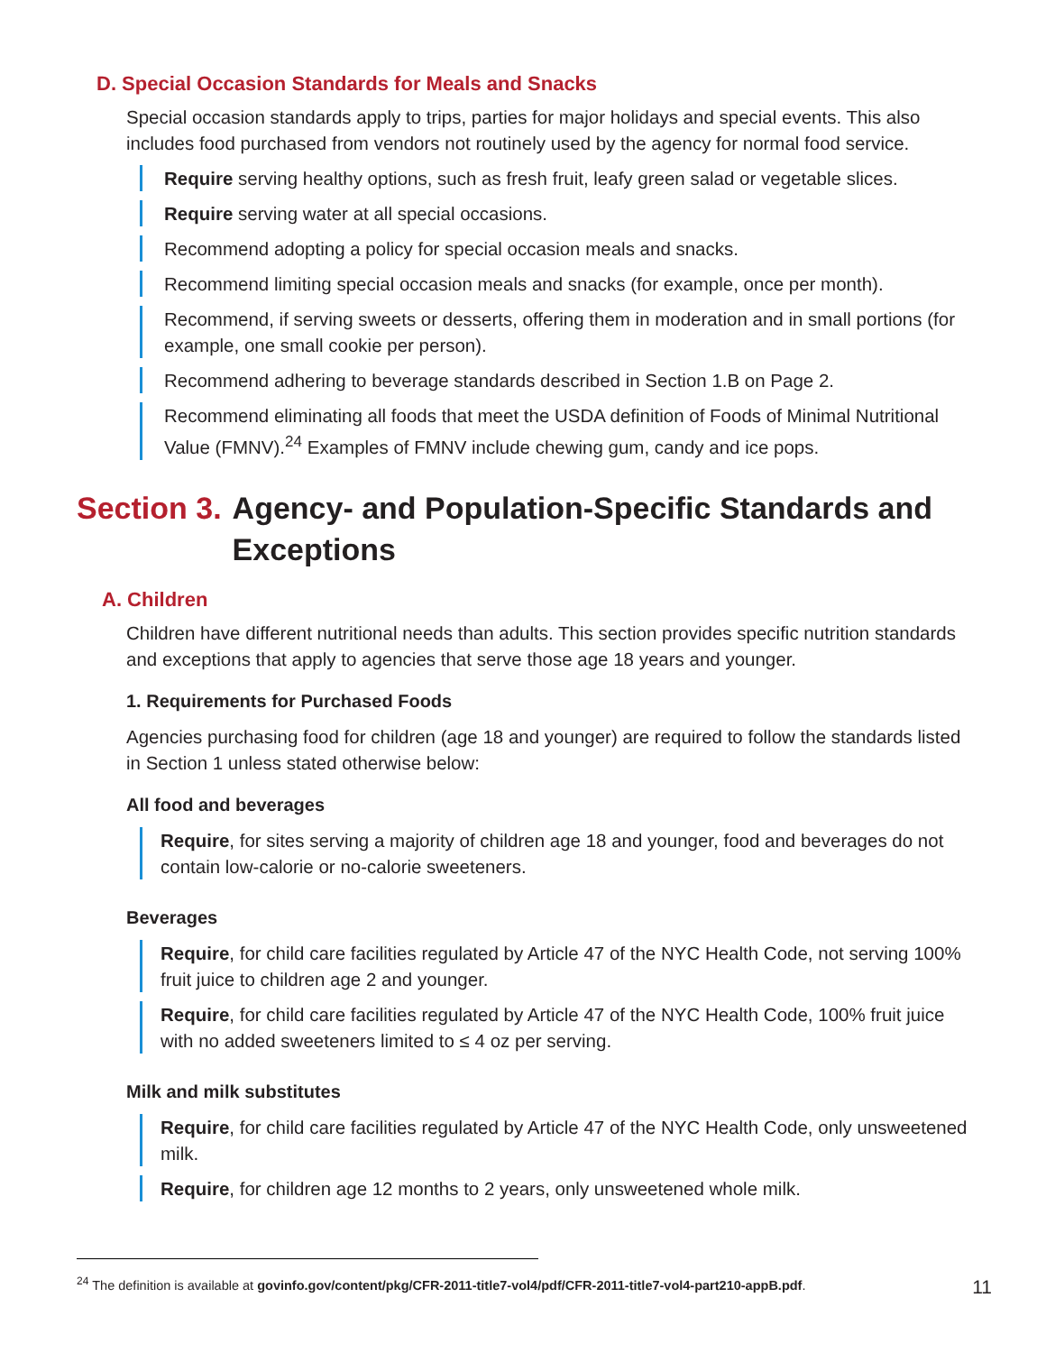D. Special Occasion Standards for Meals and Snacks
Special occasion standards apply to trips, parties for major holidays and special events. This also includes food purchased from vendors not routinely used by the agency for normal food service.
Require serving healthy options, such as fresh fruit, leafy green salad or vegetable slices.
Require serving water at all special occasions.
Recommend adopting a policy for special occasion meals and snacks.
Recommend limiting special occasion meals and snacks (for example, once per month).
Recommend, if serving sweets or desserts, offering them in moderation and in small portions (for example, one small cookie per person).
Recommend adhering to beverage standards described in Section 1.B on Page 2.
Recommend eliminating all foods that meet the USDA definition of Foods of Minimal Nutritional Value (FMNV).<sup>24</sup> Examples of FMNV include chewing gum, candy and ice pops.
Section 3. Agency- and Population-Specific Standards and Exceptions
A. Children
Children have different nutritional needs than adults. This section provides specific nutrition standards and exceptions that apply to agencies that serve those age 18 years and younger.
1. Requirements for Purchased Foods
Agencies purchasing food for children (age 18 and younger) are required to follow the standards listed in Section 1 unless stated otherwise below:
All food and beverages
Require, for sites serving a majority of children age 18 and younger, food and beverages do not contain low-calorie or no-calorie sweeteners.
Beverages
Require, for child care facilities regulated by Article 47 of the NYC Health Code, not serving 100% fruit juice to children age 2 and younger.
Require, for child care facilities regulated by Article 47 of the NYC Health Code, 100% fruit juice with no added sweeteners limited to ≤ 4 oz per serving.
Milk and milk substitutes
Require, for child care facilities regulated by Article 47 of the NYC Health Code, only unsweetened milk.
Require, for children age 12 months to 2 years, only unsweetened whole milk.
<sup>24</sup> The definition is available at govinfo.gov/content/pkg/CFR-2011-title7-vol4/pdf/CFR-2011-title7-vol4-part210-appB.pdf.
11